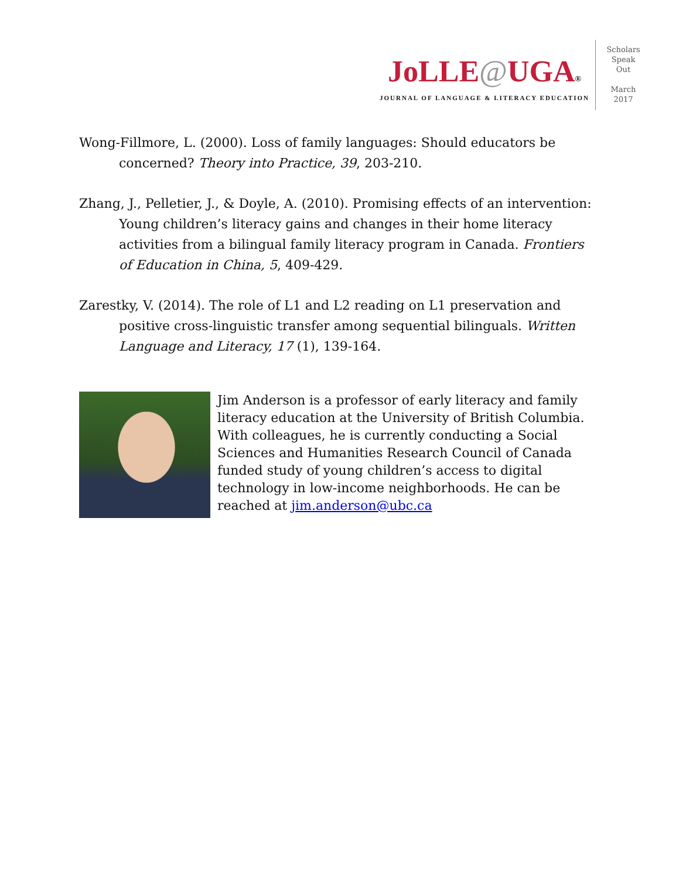JoLLE@UGA®
JOURNAL OF LANGUAGE & LITERACY EDUCATION
Scholars
Speak
Out
March
2017
Wong-Fillmore, L. (2000). Loss of family languages: Should educators be concerned? Theory into Practice, 39, 203-210.
Zhang, J., Pelletier, J., & Doyle, A. (2010). Promising effects of an intervention: Young children’s literacy gains and changes in their home literacy activities from a bilingual family literacy program in Canada. Frontiers of Education in China, 5, 409-429.
Zarestky, V. (2014). The role of L1 and L2 reading on L1 preservation and positive cross-linguistic transfer among sequential bilinguals. Written Language and Literacy, 17 (1), 139-164.
Jim Anderson is a professor of early literacy and family literacy education at the University of British Columbia. With colleagues, he is currently conducting a Social Sciences and Humanities Research Council of Canada funded study of young children’s access to digital technology in low-income neighborhoods. He can be reached at jim.anderson@ubc.ca